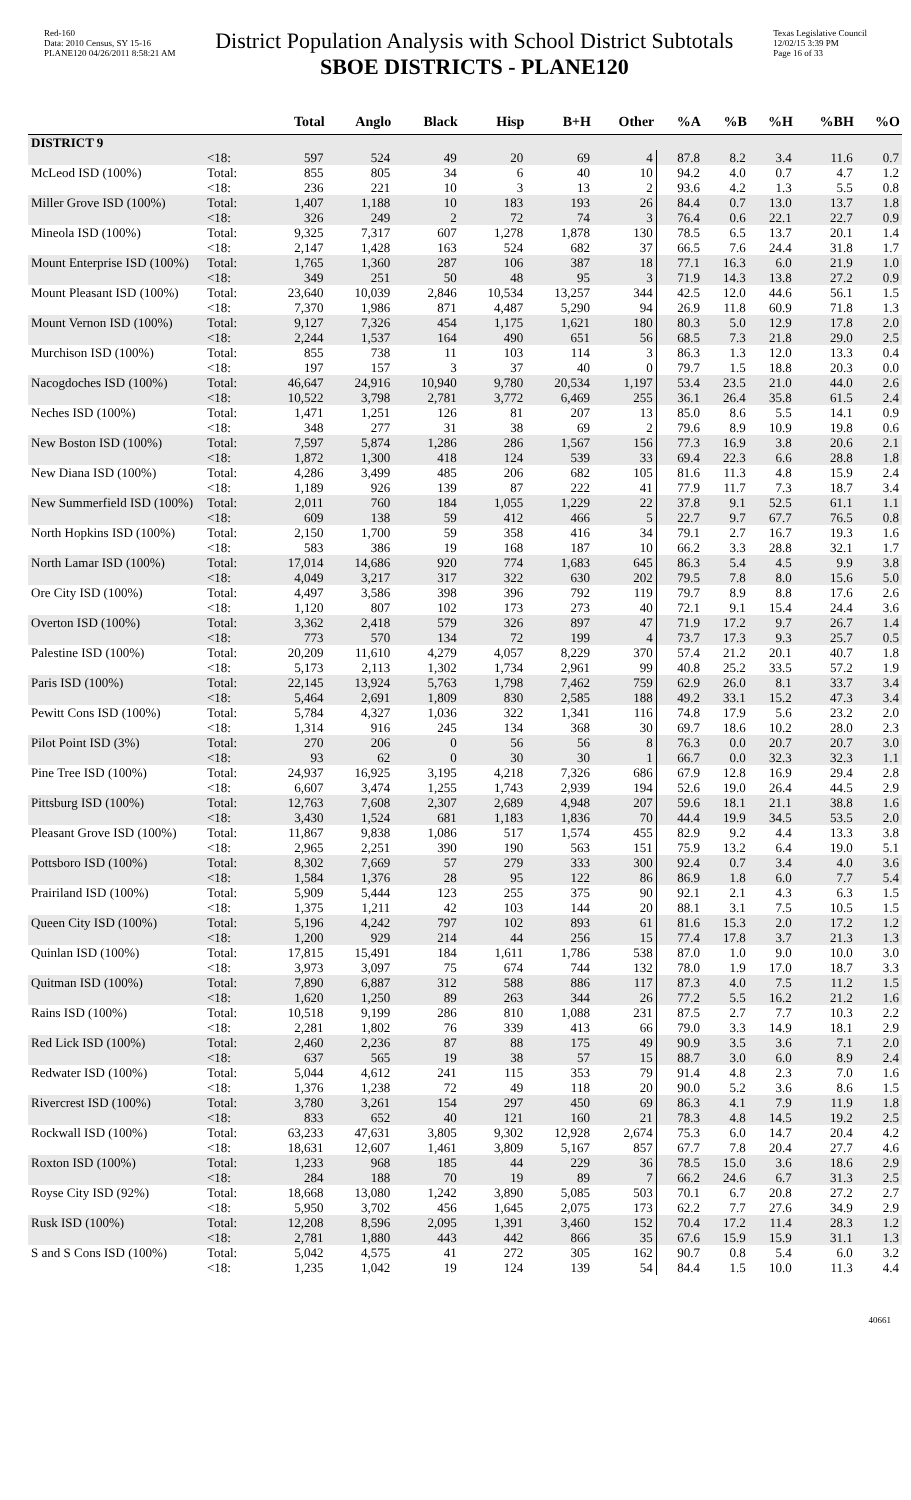Red-160
Data: 2010 Census, SY 15-16
PLANE120 04/26/2011 8:58:21 AM
District Population Analysis with School District Subtotals
SBOE DISTRICTS - PLANE120
Texas Legislative Council
12/02/15 3:39 PM
Page 16 of 33
| | | Total | Anglo | Black | Hisp | B+H | Other | %A | %B | %H | %BH | %O |
| --- | --- | --- | --- | --- | --- | --- | --- | --- | --- | --- | --- | --- |
| DISTRICT 9 | | | | | | | | | | | | |
| | <18: | 597 | 524 | 49 | 20 | 69 | 4 | 87.8 | 8.2 | 3.4 | 11.6 | 0.7 |
| McLeod ISD (100%) | Total: | 855 | 805 | 34 | 6 | 40 | 10 | 94.2 | 4.0 | 0.7 | 4.7 | 1.2 |
| | <18: | 236 | 221 | 10 | 3 | 13 | 2 | 93.6 | 4.2 | 1.3 | 5.5 | 0.8 |
| Miller Grove ISD (100%) | Total: | 1,407 | 1,188 | 10 | 183 | 193 | 26 | 84.4 | 0.7 | 13.0 | 13.7 | 1.8 |
| | <18: | 326 | 249 | 2 | 72 | 74 | 3 | 76.4 | 0.6 | 22.1 | 22.7 | 0.9 |
| Mineola ISD (100%) | Total: | 9,325 | 7,317 | 607 | 1,278 | 1,878 | 130 | 78.5 | 6.5 | 13.7 | 20.1 | 1.4 |
| | <18: | 2,147 | 1,428 | 163 | 524 | 682 | 37 | 66.5 | 7.6 | 24.4 | 31.8 | 1.7 |
| Mount Enterprise ISD (100%) | Total: | 1,765 | 1,360 | 287 | 106 | 387 | 18 | 77.1 | 16.3 | 6.0 | 21.9 | 1.0 |
| | <18: | 349 | 251 | 50 | 48 | 95 | 3 | 71.9 | 14.3 | 13.8 | 27.2 | 0.9 |
| Mount Pleasant ISD (100%) | Total: | 23,640 | 10,039 | 2,846 | 10,534 | 13,257 | 344 | 42.5 | 12.0 | 44.6 | 56.1 | 1.5 |
| | <18: | 7,370 | 1,986 | 871 | 4,487 | 5,290 | 94 | 26.9 | 11.8 | 60.9 | 71.8 | 1.3 |
| Mount Vernon ISD (100%) | Total: | 9,127 | 7,326 | 454 | 1,175 | 1,621 | 180 | 80.3 | 5.0 | 12.9 | 17.8 | 2.0 |
| | <18: | 2,244 | 1,537 | 164 | 490 | 651 | 56 | 68.5 | 7.3 | 21.8 | 29.0 | 2.5 |
| Murchison ISD (100%) | Total: | 855 | 738 | 11 | 103 | 114 | 3 | 86.3 | 1.3 | 12.0 | 13.3 | 0.4 |
| | <18: | 197 | 157 | 3 | 37 | 40 | 0 | 79.7 | 1.5 | 18.8 | 20.3 | 0.0 |
| Nacogdoches ISD (100%) | Total: | 46,647 | 24,916 | 10,940 | 9,780 | 20,534 | 1,197 | 53.4 | 23.5 | 21.0 | 44.0 | 2.6 |
| | <18: | 10,522 | 3,798 | 2,781 | 3,772 | 6,469 | 255 | 36.1 | 26.4 | 35.8 | 61.5 | 2.4 |
| Neches ISD (100%) | Total: | 1,471 | 1,251 | 126 | 81 | 207 | 13 | 85.0 | 8.6 | 5.5 | 14.1 | 0.9 |
| | <18: | 348 | 277 | 31 | 38 | 69 | 2 | 79.6 | 8.9 | 10.9 | 19.8 | 0.6 |
| New Boston ISD (100%) | Total: | 7,597 | 5,874 | 1,286 | 286 | 1,567 | 156 | 77.3 | 16.9 | 3.8 | 20.6 | 2.1 |
| | <18: | 1,872 | 1,300 | 418 | 124 | 539 | 33 | 69.4 | 22.3 | 6.6 | 28.8 | 1.8 |
| New Diana ISD (100%) | Total: | 4,286 | 3,499 | 485 | 206 | 682 | 105 | 81.6 | 11.3 | 4.8 | 15.9 | 2.4 |
| | <18: | 1,189 | 926 | 139 | 87 | 222 | 41 | 77.9 | 11.7 | 7.3 | 18.7 | 3.4 |
| New Summerfield ISD (100%) | Total: | 2,011 | 760 | 184 | 1,055 | 1,229 | 22 | 37.8 | 9.1 | 52.5 | 61.1 | 1.1 |
| | <18: | 609 | 138 | 59 | 412 | 466 | 5 | 22.7 | 9.7 | 67.7 | 76.5 | 0.8 |
| North Hopkins ISD (100%) | Total: | 2,150 | 1,700 | 59 | 358 | 416 | 34 | 79.1 | 2.7 | 16.7 | 19.3 | 1.6 |
| | <18: | 583 | 386 | 19 | 168 | 187 | 10 | 66.2 | 3.3 | 28.8 | 32.1 | 1.7 |
| North Lamar ISD (100%) | Total: | 17,014 | 14,686 | 920 | 774 | 1,683 | 645 | 86.3 | 5.4 | 4.5 | 9.9 | 3.8 |
| | <18: | 4,049 | 3,217 | 317 | 322 | 630 | 202 | 79.5 | 7.8 | 8.0 | 15.6 | 5.0 |
| Ore City ISD (100%) | Total: | 4,497 | 3,586 | 398 | 396 | 792 | 119 | 79.7 | 8.9 | 8.8 | 17.6 | 2.6 |
| | <18: | 1,120 | 807 | 102 | 173 | 273 | 40 | 72.1 | 9.1 | 15.4 | 24.4 | 3.6 |
| Overton ISD (100%) | Total: | 3,362 | 2,418 | 579 | 326 | 897 | 47 | 71.9 | 17.2 | 9.7 | 26.7 | 1.4 |
| | <18: | 773 | 570 | 134 | 72 | 199 | 4 | 73.7 | 17.3 | 9.3 | 25.7 | 0.5 |
| Palestine ISD (100%) | Total: | 20,209 | 11,610 | 4,279 | 4,057 | 8,229 | 370 | 57.4 | 21.2 | 20.1 | 40.7 | 1.8 |
| | <18: | 5,173 | 2,113 | 1,302 | 1,734 | 2,961 | 99 | 40.8 | 25.2 | 33.5 | 57.2 | 1.9 |
| Paris ISD (100%) | Total: | 22,145 | 13,924 | 5,763 | 1,798 | 7,462 | 759 | 62.9 | 26.0 | 8.1 | 33.7 | 3.4 |
| | <18: | 5,464 | 2,691 | 1,809 | 830 | 2,585 | 188 | 49.2 | 33.1 | 15.2 | 47.3 | 3.4 |
| Pewitt Cons ISD (100%) | Total: | 5,784 | 4,327 | 1,036 | 322 | 1,341 | 116 | 74.8 | 17.9 | 5.6 | 23.2 | 2.0 |
| | <18: | 1,314 | 916 | 245 | 134 | 368 | 30 | 69.7 | 18.6 | 10.2 | 28.0 | 2.3 |
| Pilot Point ISD (3%) | Total: | 270 | 206 | 0 | 56 | 56 | 8 | 76.3 | 0.0 | 20.7 | 20.7 | 3.0 |
| | <18: | 93 | 62 | 0 | 30 | 30 | 1 | 66.7 | 0.0 | 32.3 | 32.3 | 1.1 |
| Pine Tree ISD (100%) | Total: | 24,937 | 16,925 | 3,195 | 4,218 | 7,326 | 686 | 67.9 | 12.8 | 16.9 | 29.4 | 2.8 |
| | <18: | 6,607 | 3,474 | 1,255 | 1,743 | 2,939 | 194 | 52.6 | 19.0 | 26.4 | 44.5 | 2.9 |
| Pittsburg ISD (100%) | Total: | 12,763 | 7,608 | 2,307 | 2,689 | 4,948 | 207 | 59.6 | 18.1 | 21.1 | 38.8 | 1.6 |
| | <18: | 3,430 | 1,524 | 681 | 1,183 | 1,836 | 70 | 44.4 | 19.9 | 34.5 | 53.5 | 2.0 |
| Pleasant Grove ISD (100%) | Total: | 11,867 | 9,838 | 1,086 | 517 | 1,574 | 455 | 82.9 | 9.2 | 4.4 | 13.3 | 3.8 |
| | <18: | 2,965 | 2,251 | 390 | 190 | 563 | 151 | 75.9 | 13.2 | 6.4 | 19.0 | 5.1 |
| Pottsboro ISD (100%) | Total: | 8,302 | 7,669 | 57 | 279 | 333 | 300 | 92.4 | 0.7 | 3.4 | 4.0 | 3.6 |
| | <18: | 1,584 | 1,376 | 28 | 95 | 122 | 86 | 86.9 | 1.8 | 6.0 | 7.7 | 5.4 |
| Prairiland ISD (100%) | Total: | 5,909 | 5,444 | 123 | 255 | 375 | 90 | 92.1 | 2.1 | 4.3 | 6.3 | 1.5 |
| | <18: | 1,375 | 1,211 | 42 | 103 | 144 | 20 | 88.1 | 3.1 | 7.5 | 10.5 | 1.5 |
| Queen City ISD (100%) | Total: | 5,196 | 4,242 | 797 | 102 | 893 | 61 | 81.6 | 15.3 | 2.0 | 17.2 | 1.2 |
| | <18: | 1,200 | 929 | 214 | 44 | 256 | 15 | 77.4 | 17.8 | 3.7 | 21.3 | 1.3 |
| Quinlan ISD (100%) | Total: | 17,815 | 15,491 | 184 | 1,611 | 1,786 | 538 | 87.0 | 1.0 | 9.0 | 10.0 | 3.0 |
| | <18: | 3,973 | 3,097 | 75 | 674 | 744 | 132 | 78.0 | 1.9 | 17.0 | 18.7 | 3.3 |
| Quitman ISD (100%) | Total: | 7,890 | 6,887 | 312 | 588 | 886 | 117 | 87.3 | 4.0 | 7.5 | 11.2 | 1.5 |
| | <18: | 1,620 | 1,250 | 89 | 263 | 344 | 26 | 77.2 | 5.5 | 16.2 | 21.2 | 1.6 |
| Rains ISD (100%) | Total: | 10,518 | 9,199 | 286 | 810 | 1,088 | 231 | 87.5 | 2.7 | 7.7 | 10.3 | 2.2 |
| | <18: | 2,281 | 1,802 | 76 | 339 | 413 | 66 | 79.0 | 3.3 | 14.9 | 18.1 | 2.9 |
| Red Lick ISD (100%) | Total: | 2,460 | 2,236 | 87 | 88 | 175 | 49 | 90.9 | 3.5 | 3.6 | 7.1 | 2.0 |
| | <18: | 637 | 565 | 19 | 38 | 57 | 15 | 88.7 | 3.0 | 6.0 | 8.9 | 2.4 |
| Redwater ISD (100%) | Total: | 5,044 | 4,612 | 241 | 115 | 353 | 79 | 91.4 | 4.8 | 2.3 | 7.0 | 1.6 |
| | <18: | 1,376 | 1,238 | 72 | 49 | 118 | 20 | 90.0 | 5.2 | 3.6 | 8.6 | 1.5 |
| Rivercrest ISD (100%) | Total: | 3,780 | 3,261 | 154 | 297 | 450 | 69 | 86.3 | 4.1 | 7.9 | 11.9 | 1.8 |
| | <18: | 833 | 652 | 40 | 121 | 160 | 21 | 78.3 | 4.8 | 14.5 | 19.2 | 2.5 |
| Rockwall ISD (100%) | Total: | 63,233 | 47,631 | 3,805 | 9,302 | 12,928 | 2,674 | 75.3 | 6.0 | 14.7 | 20.4 | 4.2 |
| | <18: | 18,631 | 12,607 | 1,461 | 3,809 | 5,167 | 857 | 67.7 | 7.8 | 20.4 | 27.7 | 4.6 |
| Roxton ISD (100%) | Total: | 1,233 | 968 | 185 | 44 | 229 | 36 | 78.5 | 15.0 | 3.6 | 18.6 | 2.9 |
| | <18: | 284 | 188 | 70 | 19 | 89 | 7 | 66.2 | 24.6 | 6.7 | 31.3 | 2.5 |
| Royse City ISD (92%) | Total: | 18,668 | 13,080 | 1,242 | 3,890 | 5,085 | 503 | 70.1 | 6.7 | 20.8 | 27.2 | 2.7 |
| | <18: | 5,950 | 3,702 | 456 | 1,645 | 2,075 | 173 | 62.2 | 7.7 | 27.6 | 34.9 | 2.9 |
| Rusk ISD (100%) | Total: | 12,208 | 8,596 | 2,095 | 1,391 | 3,460 | 152 | 70.4 | 17.2 | 11.4 | 28.3 | 1.2 |
| | <18: | 2,781 | 1,880 | 443 | 442 | 866 | 35 | 67.6 | 15.9 | 15.9 | 31.1 | 1.3 |
| S and S Cons ISD (100%) | Total: | 5,042 | 4,575 | 41 | 272 | 305 | 162 | 90.7 | 0.8 | 5.4 | 6.0 | 3.2 |
| | <18: | 1,235 | 1,042 | 19 | 124 | 139 | 54 | 84.4 | 1.5 | 10.0 | 11.3 | 4.4 |
40661